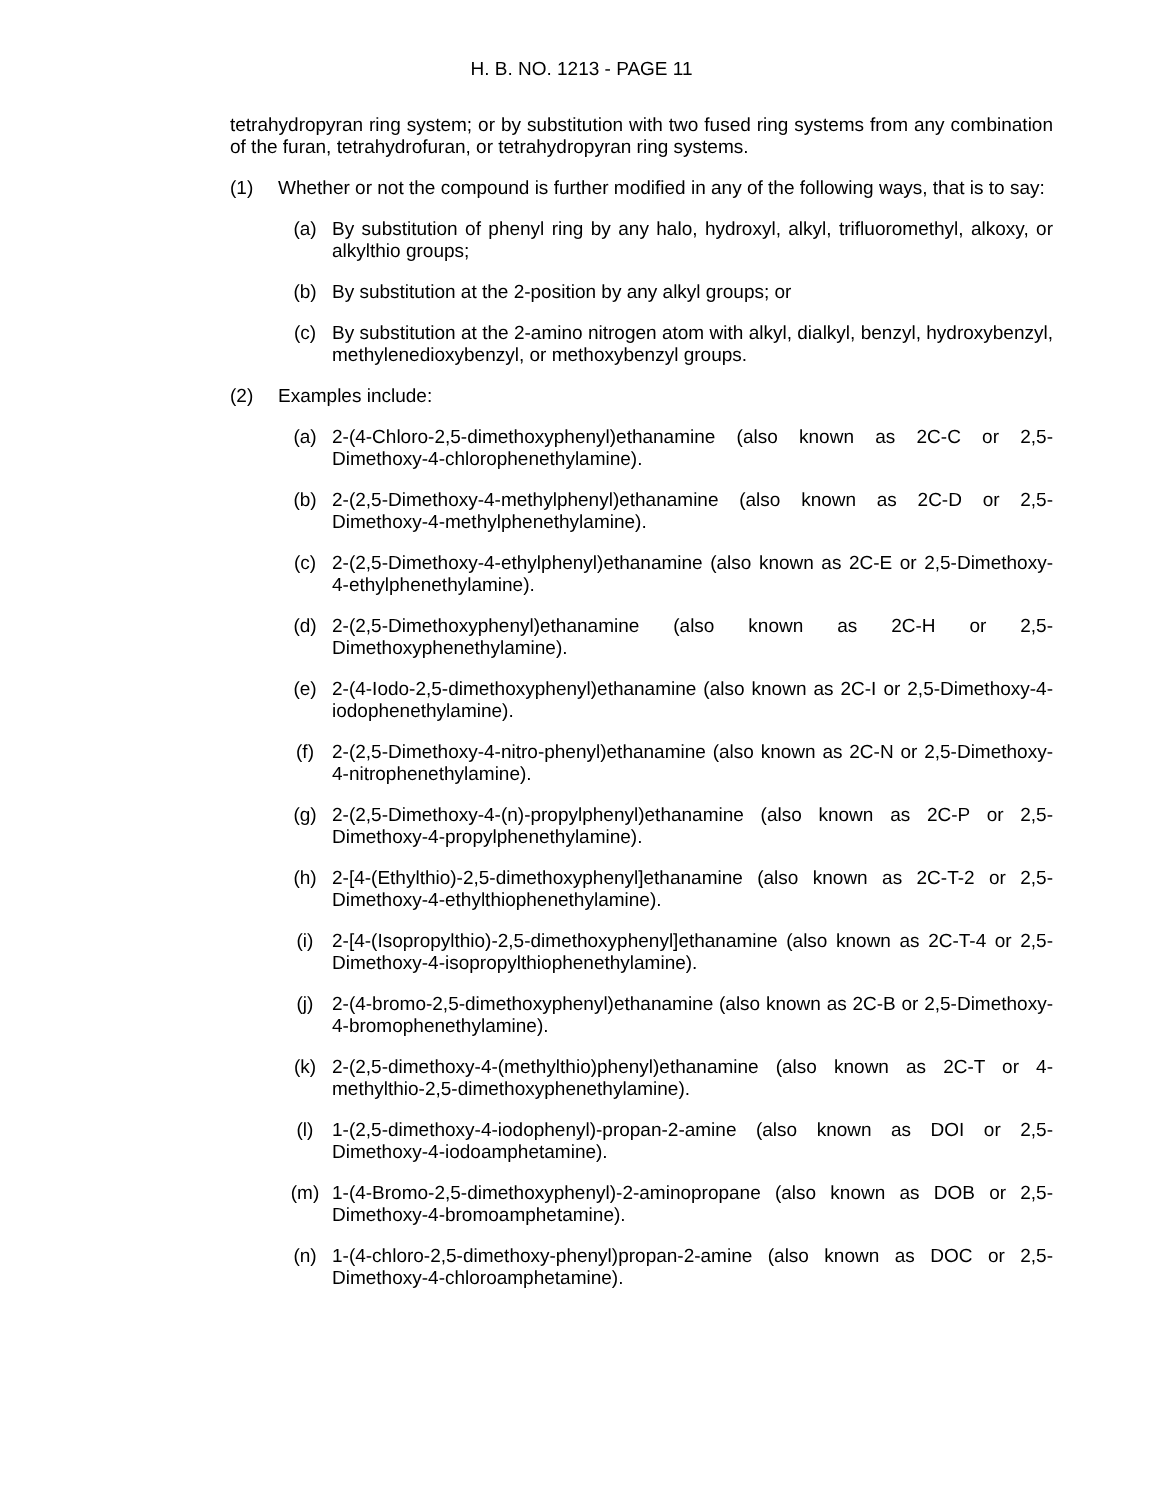H. B. NO. 1213 - PAGE 11
tetrahydropyran ring system; or by substitution with two fused ring systems from any combination of the furan, tetrahydrofuran, or tetrahydropyran ring systems.
(1) Whether or not the compound is further modified in any of the following ways, that is to say:
(a) By substitution of phenyl ring by any halo, hydroxyl, alkyl, trifluoromethyl, alkoxy, or alkylthio groups;
(b) By substitution at the 2-position by any alkyl groups; or
(c) By substitution at the 2-amino nitrogen atom with alkyl, dialkyl, benzyl, hydroxybenzyl, methylenedioxybenzyl, or methoxybenzyl groups.
(2) Examples include:
(a) 2-(4-Chloro-2,5-dimethoxyphenyl)ethanamine (also known as 2C-C or 2,5-Dimethoxy-4-chlorophenethylamine).
(b) 2-(2,5-Dimethoxy-4-methylphenyl)ethanamine (also known as 2C-D or 2,5-Dimethoxy-4-methylphenethylamine).
(c) 2-(2,5-Dimethoxy-4-ethylphenyl)ethanamine (also known as 2C-E or 2,5-Dimethoxy-4-ethylphenethylamine).
(d) 2-(2,5-Dimethoxyphenyl)ethanamine (also known as 2C-H or 2,5-Dimethoxyphenethylamine).
(e) 2-(4-Iodo-2,5-dimethoxyphenyl)ethanamine (also known as 2C-I or 2,5-Dimethoxy-4-iodophenethylamine).
(f) 2-(2,5-Dimethoxy-4-nitro-phenyl)ethanamine (also known as 2C-N or 2,5-Dimethoxy-4-nitrophenethylamine).
(g) 2-(2,5-Dimethoxy-4-(n)-propylphenyl)ethanamine (also known as 2C-P or 2,5-Dimethoxy-4-propylphenethylamine).
(h) 2-[4-(Ethylthio)-2,5-dimethoxyphenyl]ethanamine (also known as 2C-T-2 or 2,5-Dimethoxy-4-ethylthiophenethylamine).
(i) 2-[4-(Isopropylthio)-2,5-dimethoxyphenyl]ethanamine (also known as 2C-T-4 or 2,5-Dimethoxy-4-isopropylthiophenethylamine).
(j) 2-(4-bromo-2,5-dimethoxyphenyl)ethanamine (also known as 2C-B or 2,5-Dimethoxy-4-bromophenethylamine).
(k) 2-(2,5-dimethoxy-4-(methylthio)phenyl)ethanamine (also known as 2C-T or 4-methylthio-2,5-dimethoxyphenethylamine).
(l) 1-(2,5-dimethoxy-4-iodophenyl)-propan-2-amine (also known as DOI or 2,5-Dimethoxy-4-iodoamphetamine).
(m) 1-(4-Bromo-2,5-dimethoxyphenyl)-2-aminopropane (also known as DOB or 2,5-Dimethoxy-4-bromoamphetamine).
(n) 1-(4-chloro-2,5-dimethoxy-phenyl)propan-2-amine (also known as DOC or 2,5-Dimethoxy-4-chloroamphetamine).